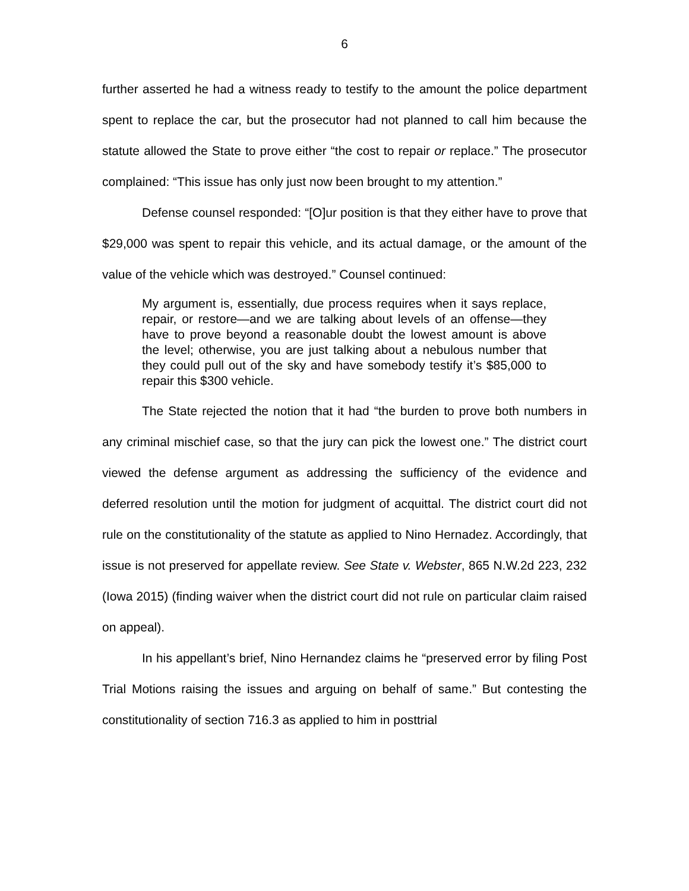6
further asserted he had a witness ready to testify to the amount the police department spent to replace the car, but the prosecutor had not planned to call him because the statute allowed the State to prove either “the cost to repair or replace.” The prosecutor complained: “This issue has only just now been brought to my attention.”
Defense counsel responded: “[O]ur position is that they either have to prove that $29,000 was spent to repair this vehicle, and its actual damage, or the amount of the value of the vehicle which was destroyed.” Counsel continued:
My argument is, essentially, due process requires when it says replace, repair, or restore—and we are talking about levels of an offense—they have to prove beyond a reasonable doubt the lowest amount is above the level; otherwise, you are just talking about a nebulous number that they could pull out of the sky and have somebody testify it’s $85,000 to repair this $300 vehicle.
The State rejected the notion that it had “the burden to prove both numbers in any criminal mischief case, so that the jury can pick the lowest one.” The district court viewed the defense argument as addressing the sufficiency of the evidence and deferred resolution until the motion for judgment of acquittal. The district court did not rule on the constitutionality of the statute as applied to Nino Hernadez. Accordingly, that issue is not preserved for appellate review. See State v. Webster, 865 N.W.2d 223, 232 (Iowa 2015) (finding waiver when the district court did not rule on particular claim raised on appeal).
In his appellant’s brief, Nino Hernandez claims he “preserved error by filing Post Trial Motions raising the issues and arguing on behalf of same.” But contesting the constitutionality of section 716.3 as applied to him in posttrial